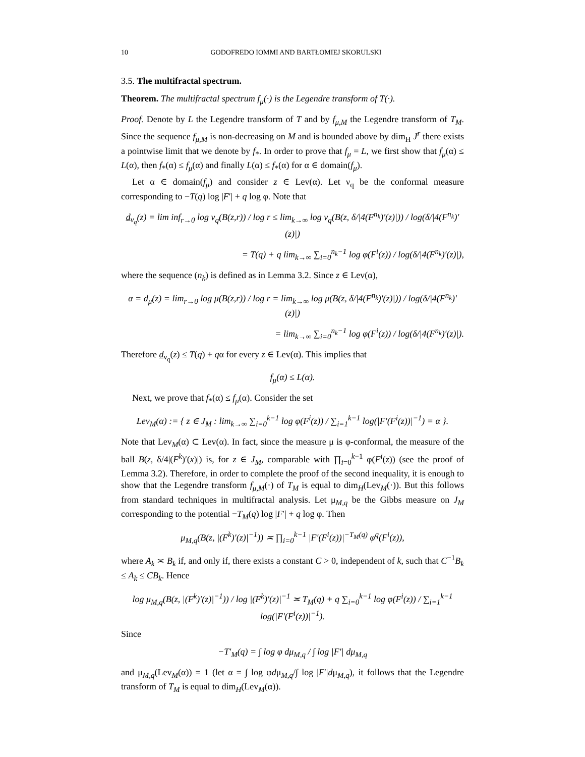10 GODOFREDO IOMMI AND BARTŁOMIEJ SKORULSKI
3.5. The multifractal spectrum.
Theorem. The multifractal spectrum f<sub>μ</sub>(·) is the Legendre transform of T(·).
Proof. Denote by L the Legendre transform of T and by f<sub>μ,M</sub> the Legendre transform of T<sub>M</sub>. Since the sequence f<sub>μ,M</sub> is non-decreasing on M and is bounded above by dim<sub>H</sub> J<sup>r</sup> there exists a pointwise limit that we denote by f<sub>*</sub>. In order to prove that f<sub>μ</sub> = L, we first show that f<sub>μ</sub>(α) ≤ L(α), then f<sub>*</sub>(α) ≤ f<sub>μ</sub>(α) and finally L(α) ≤ f<sub>*</sub>(α) for α ∈ domain(f<sub>μ</sub>).
Let α ∈ domain(f<sub>μ</sub>) and consider z ∈ Lev(α). Let ν<sub>q</sub> be the conformal measure corresponding to −T(q) log |F′| + q log φ. Note that
d<sub>ν<sub>q</sub></sub>(z) = lim inf<sub>r→0</sub> log ν<sub>q</sub>(B(z,r)) / log r ≤ lim<sub>k→∞</sub> log ν<sub>q</sub>(B(z, δ/|4(F<sup>n<sub>k</sub></sup>)′(z)|)) / log(δ/|4(F<sup>n<sub>k</sub></sup>)′(z)|)
= T(q) + q lim<sub>k→∞</sub> ∑<sub>i=0</sub><sup>n<sub>k</sub>−1</sup> log φ(F<sup>i</sup>(z)) / log(δ/|4(F<sup>n<sub>k</sub></sup>)′(z)|),
where the sequence (n<sub>k</sub>) is defined as in Lemma 3.2. Since z ∈ Lev(α),
α = d<sub>μ</sub>(z) = lim<sub>r→0</sub> log μ(B(z,r)) / log r = lim<sub>k→∞</sub> log μ(B(z, δ/|4(F<sup>n<sub>k</sub></sup>)′(z)|)) / log(δ/|4(F<sup>n<sub>k</sub></sup>)′(z)|)
= lim<sub>k→∞</sub> ∑<sub>i=0</sub><sup>n<sub>k</sub>−1</sup> log φ(F<sup>i</sup>(z)) / log(δ/|4(F<sup>n<sub>k</sub></sup>)′(z)|).
Therefore d<sub>ν<sub>q</sub></sub>(z) ≤ T(q) + qα for every z ∈ Lev(α). This implies that
f<sub>μ</sub>(α) ≤ L(α).
Next, we prove that f<sub>*</sub>(α) ≤ f<sub>μ</sub>(α). Consider the set
Lev<sub>M</sub>(α) := { z ∈ J<sub>M</sub> : lim<sub>k→∞</sub> ∑<sub>i=0</sub><sup>k−1</sup> log φ(F<sup>i</sup>(z)) / ∑<sub>i=1</sub><sup>k−1</sup> log(|F′(F<sup>i</sup>(z))|<sup>−1</sup>) = α }.
Note that Lev<sub>M</sub>(α) ⊂ Lev(α). In fact, since the measure μ is φ-conformal, the measure of the ball B(z, δ/4|(F<sup>k</sup>)′(x)|) is, for z ∈ J<sub>M</sub>, comparable with ∏<sub>i=0</sub><sup>k−1</sup> φ(F<sup>i</sup>(z)) (see the proof of Lemma 3.2). Therefore, in order to complete the proof of the second inequality, it is enough to show that the Legendre transform f<sub>μ,M</sub>(·) of T<sub>M</sub> is equal to dim<sub>H</sub>(Lev<sub>M</sub>(·)). But this follows from standard techniques in multifractal analysis. Let μ<sub>M,q</sub> be the Gibbs measure on J<sub>M</sub> corresponding to the potential −T<sub>M</sub>(q) log |F′| + q log φ. Then
μ<sub>M,q</sub>(B(z, |(F<sup>k</sup>)′(z)|<sup>−1</sup>)) ≍ ∏<sub>i=0</sub><sup>k−1</sup> |F′(F<sup>i</sup>(z))|<sup>−T<sub>M</sub>(q)</sup> φ<sup>q</sup>(F<sup>i</sup>(z)),
where A<sub>k</sub> ≍ B<sub>k</sub> if, and only if, there exists a constant C > 0, independent of k, such that C<sup>−1</sup>B<sub>k</sub> ≤ A<sub>k</sub> ≤ CB<sub>k</sub>. Hence
log μ<sub>M,q</sub>(B(z, |(F<sup>k</sup>)′(z)|<sup>−1</sup>)) / log |(F<sup>k</sup>)′(z)|<sup>−1</sup> ≍ T<sub>M</sub>(q) + q ∑<sub>i=0</sub><sup>k−1</sup> log φ(F<sup>i</sup>(z)) / ∑<sub>i=1</sub><sup>k−1</sup> log(|F′(F<sup>i</sup>(z))|<sup>−1</sup>).
Since
−T′<sub>M</sub>(q) = ∫ log φ dμ<sub>M,q</sub> / ∫ log |F′| dμ<sub>M,q</sub>
and μ<sub>M,q</sub>(Lev<sub>M</sub>(α)) = 1 (let α = ∫ log φdμ<sub>M,q</sub>/∫ log |F′|dμ<sub>M,q</sub>), it follows that the Legendre transform of T<sub>M</sub> is equal to dim<sub>H</sub>(Lev<sub>M</sub>(α)).